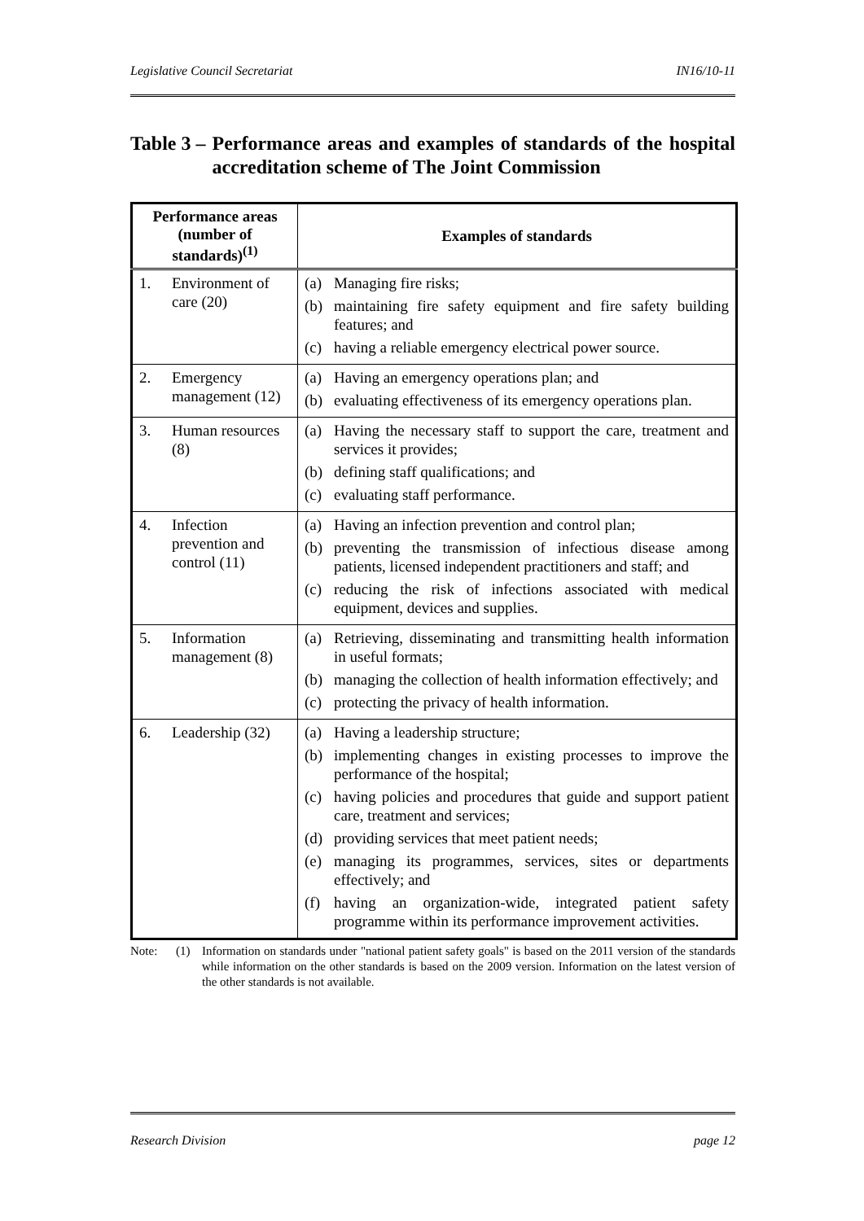Legislative Council Secretariat IN16/10-11
Table 3 – Performance areas and examples of standards of the hospital accreditation scheme of The Joint Commission
| Performance areas (number of standards)<sup>(1)</sup> | Examples of standards |
| --- | --- |
| 1. Environment of care (20) | (a) Managing fire risks; (b) maintaining fire safety equipment and fire safety building features; and (c) having a reliable emergency electrical power source. |
| 2. Emergency management (12) | (a) Having an emergency operations plan; and (b) evaluating effectiveness of its emergency operations plan. |
| 3. Human resources (8) | (a) Having the necessary staff to support the care, treatment and services it provides; (b) defining staff qualifications; and (c) evaluating staff performance. |
| 4. Infection prevention and control (11) | (a) Having an infection prevention and control plan; (b) preventing the transmission of infectious disease among patients, licensed independent practitioners and staff; and (c) reducing the risk of infections associated with medical equipment, devices and supplies. |
| 5. Information management (8) | (a) Retrieving, disseminating and transmitting health information in useful formats; (b) managing the collection of health information effectively; and (c) protecting the privacy of health information. |
| 6. Leadership (32) | (a) Having a leadership structure; (b) implementing changes in existing processes to improve the performance of the hospital; (c) having policies and procedures that guide and support patient care, treatment and services; (d) providing services that meet patient needs; (e) managing its programmes, services, sites or departments effectively; and (f) having an organization-wide, integrated patient safety programme within its performance improvement activities. |
Note: (1) Information on standards under "national patient safety goals" is based on the 2011 version of the standards while information on the other standards is based on the 2009 version. Information on the latest version of the other standards is not available.
Research Division page 12